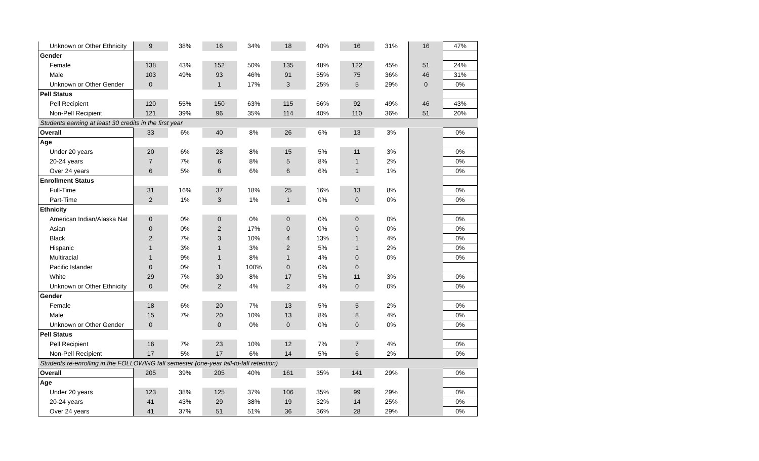| Unknown or Other Ethnicity | 9 | 38% | 16 | 34% | 18 | 40% | 16 | 31% | 16 | 47% |
| Gender | | | | | | | | | | |
| Female | 138 | 43% | 152 | 50% | 135 | 48% | 122 | 45% | 51 | 24% |
| Male | 103 | 49% | 93 | 46% | 91 | 55% | 75 | 36% | 46 | 31% |
| Unknown or Other Gender | 0 | | 1 | 17% | 3 | 25% | 5 | 29% | 0 | 0% |
| Pell Status | | | | | | | | | | |
| Pell Recipient | 120 | 55% | 150 | 63% | 115 | 66% | 92 | 49% | 46 | 43% |
| Non-Pell Recipient | 121 | 39% | 96 | 35% | 114 | 40% | 110 | 36% | 51 | 20% |
| Students earning at least 30 credits in the first year | | | | | | | | | | |
| Overall | 33 | 6% | 40 | 8% | 26 | 6% | 13 | 3% | | 0% |
| Age | | | | | | | | | | |
| Under 20 years | 20 | 6% | 28 | 8% | 15 | 5% | 11 | 3% | | 0% |
| 20-24 years | 7 | 7% | 6 | 8% | 5 | 8% | 1 | 2% | | 0% |
| Over 24 years | 6 | 5% | 6 | 6% | 6 | 6% | 1 | 1% | | 0% |
| Enrollment Status | | | | | | | | | | |
| Full-Time | 31 | 16% | 37 | 18% | 25 | 16% | 13 | 8% | | 0% |
| Part-Time | 2 | 1% | 3 | 1% | 1 | 0% | 0 | 0% | | 0% |
| Ethnicity | | | | | | | | | | |
| American Indian/Alaska Nat | 0 | 0% | 0 | 0% | 0 | 0% | 0 | 0% | | 0% |
| Asian | 0 | 0% | 2 | 17% | 0 | 0% | 0 | 0% | | 0% |
| Black | 2 | 7% | 3 | 10% | 4 | 13% | 1 | 4% | | 0% |
| Hispanic | 1 | 3% | 1 | 3% | 2 | 5% | 1 | 2% | | 0% |
| Multiracial | 1 | 9% | 1 | 8% | 1 | 4% | 0 | 0% | | 0% |
| Pacific Islander | 0 | 0% | 1 | 100% | 0 | 0% | 0 | | | |
| White | 29 | 7% | 30 | 8% | 17 | 5% | 11 | 3% | | 0% |
| Unknown or Other Ethnicity | 0 | 0% | 2 | 4% | 2 | 4% | 0 | 0% | | 0% |
| Gender | | | | | | | | | | |
| Female | 18 | 6% | 20 | 7% | 13 | 5% | 5 | 2% | | 0% |
| Male | 15 | 7% | 20 | 10% | 13 | 8% | 8 | 4% | | 0% |
| Unknown or Other Gender | 0 | | 0 | 0% | 0 | 0% | 0 | 0% | | 0% |
| Pell Status | | | | | | | | | | |
| Pell Recipient | 16 | 7% | 23 | 10% | 12 | 7% | 7 | 4% | | 0% |
| Non-Pell Recipient | 17 | 5% | 17 | 6% | 14 | 5% | 6 | 2% | | 0% |
| Students re-enrolling in the FOLLOWING fall semester (one-year fall-to-fall retention) | | | | | | | | | | |
| Overall | 205 | 39% | 205 | 40% | 161 | 35% | 141 | 29% | | 0% |
| Age | | | | | | | | | | |
| Under 20 years | 123 | 38% | 125 | 37% | 106 | 35% | 99 | 29% | | 0% |
| 20-24 years | 41 | 43% | 29 | 38% | 19 | 32% | 14 | 25% | | 0% |
| Over 24 years | 41 | 37% | 51 | 51% | 36 | 36% | 28 | 29% | | 0% |